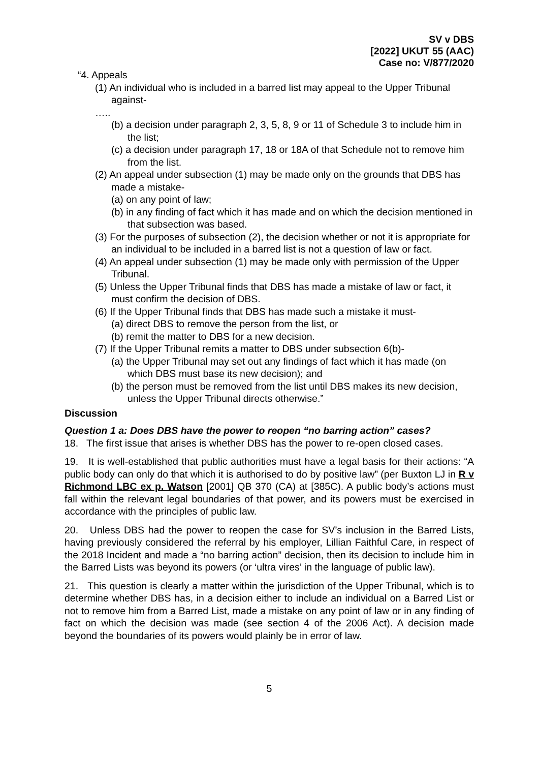SV v DBS
[2022] UKUT 55 (AAC)
Case no: V/877/2020
“4. Appeals
(1) An individual who is included in a barred list may appeal to the Upper Tribunal against-
…..
(b) a decision under paragraph 2, 3, 5, 8, 9 or 11 of Schedule 3 to include him in the list;
(c) a decision under paragraph 17, 18 or 18A of that Schedule not to remove him from the list.
(2) An appeal under subsection (1) may be made only on the grounds that DBS has made a mistake-
(a) on any point of law;
(b) in any finding of fact which it has made and on which the decision mentioned in that subsection was based.
(3) For the purposes of subsection (2), the decision whether or not it is appropriate for an individual to be included in a barred list is not a question of law or fact.
(4) An appeal under subsection (1) may be made only with permission of the Upper Tribunal.
(5) Unless the Upper Tribunal finds that DBS has made a mistake of law or fact, it must confirm the decision of DBS.
(6) If the Upper Tribunal finds that DBS has made such a mistake it must-
(a) direct DBS to remove the person from the list, or
(b) remit the matter to DBS for a new decision.
(7) If the Upper Tribunal remits a matter to DBS under subsection 6(b)-
(a) the Upper Tribunal may set out any findings of fact which it has made (on which DBS must base its new decision); and
(b) the person must be removed from the list until DBS makes its new decision, unless the Upper Tribunal directs otherwise.”
Discussion
Question 1 a: Does DBS have the power to reopen “no barring action” cases?
18. The first issue that arises is whether DBS has the power to re-open closed cases.
19. It is well-established that public authorities must have a legal basis for their actions: “A public body can only do that which it is authorised to do by positive law” (per Buxton LJ in R v Richmond LBC ex p. Watson [2001] QB 370 (CA) at [385C). A public body’s actions must fall within the relevant legal boundaries of that power, and its powers must be exercised in accordance with the principles of public law.
20. Unless DBS had the power to reopen the case for SV’s inclusion in the Barred Lists, having previously considered the referral by his employer, Lillian Faithful Care, in respect of the 2018 Incident and made a “no barring action” decision, then its decision to include him in the Barred Lists was beyond its powers (or ‘ultra vires’ in the language of public law).
21. This question is clearly a matter within the jurisdiction of the Upper Tribunal, which is to determine whether DBS has, in a decision either to include an individual on a Barred List or not to remove him from a Barred List, made a mistake on any point of law or in any finding of fact on which the decision was made (see section 4 of the 2006 Act). A decision made beyond the boundaries of its powers would plainly be in error of law.
5